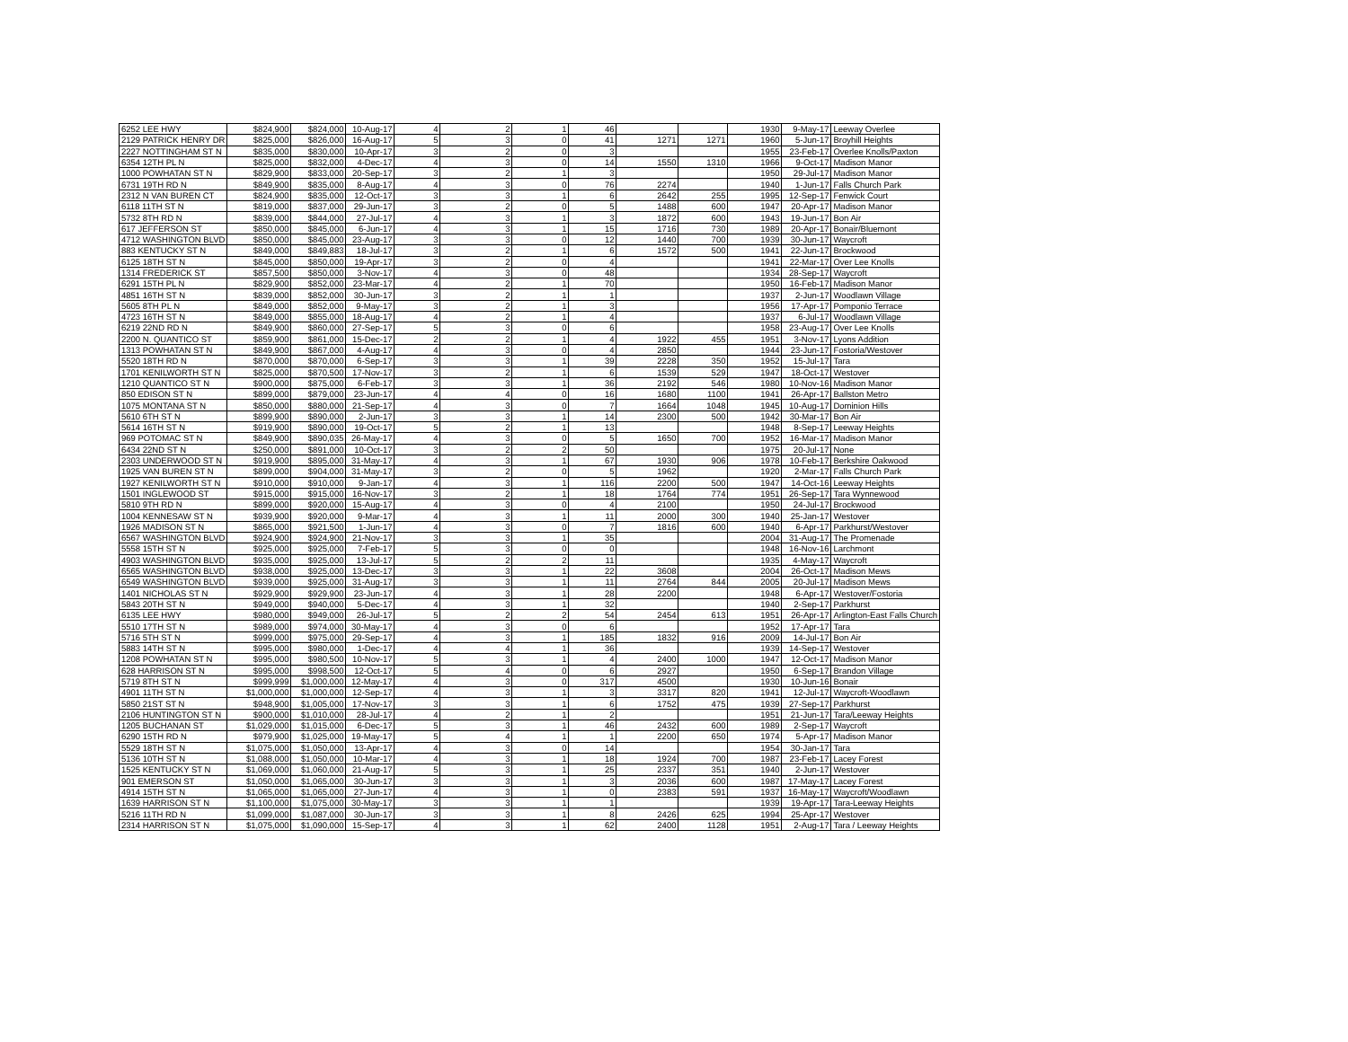| 6252 LEE HWY | $824,900 | $824,000 | 10-Aug-17 | 4 | 2 | 1 | 46 | | | 1930 | 9-May-17 | Leeway Overlee |
| 2129 PATRICK HENRY DR | $825,000 | $826,000 | 16-Aug-17 | 5 | 3 | 0 | 41 | 1271 | 1271 | 1960 | 5-Jun-17 | Broyhill Heights |
| 2227 NOTTINGHAM ST N | $835,000 | $830,000 | 10-Apr-17 | 3 | 2 | 0 | 3 | | | 1955 | 23-Feb-17 | Overlee Knolls/Paxton |
| 6354 12TH PL N | $825,000 | $832,000 | 4-Dec-17 | 4 | 3 | 0 | 14 | 1550 | 1310 | 1966 | 9-Oct-17 | Madison Manor |
| 1000 POWHATAN ST N | $829,900 | $833,000 | 20-Sep-17 | 3 | 2 | 1 | 3 | | | 1950 | 29-Jul-17 | Madison Manor |
| 6731 19TH RD N | $849,900 | $835,000 | 8-Aug-17 | 4 | 3 | 0 | 76 | 2274 | | 1940 | 1-Jun-17 | Falls Church Park |
| 2312 N VAN BUREN CT | $824,900 | $835,000 | 12-Oct-17 | 3 | 3 | 1 | 6 | 2642 | 255 | 1995 | 12-Sep-17 | Fenwick Court |
| 6118 11TH ST N | $819,000 | $837,000 | 29-Jun-17 | 3 | 2 | 0 | 5 | 1488 | 600 | 1947 | 20-Apr-17 | Madison Manor |
| 5732 8TH RD N | $839,000 | $844,000 | 27-Jul-17 | 4 | 3 | 1 | 3 | 1872 | 600 | 1943 | 19-Jun-17 | Bon Air |
| 617 JEFFERSON ST | $850,000 | $845,000 | 6-Jun-17 | 4 | 3 | 1 | 15 | 1716 | 730 | 1989 | 20-Apr-17 | Bonair/Bluemont |
| 4712 WASHINGTON BLVD | $850,000 | $845,000 | 23-Aug-17 | 3 | 3 | 0 | 12 | 1440 | 700 | 1939 | 30-Jun-17 | Waycroft |
| 883 KENTUCKY ST N | $849,000 | $849,883 | 18-Jul-17 | 3 | 2 | 1 | 6 | 1572 | 500 | 1941 | 22-Jun-17 | Brockwood |
| 6125 18TH ST N | $845,000 | $850,000 | 19-Apr-17 | 3 | 2 | 0 | 4 | | | 1941 | 22-Mar-17 | Over Lee Knolls |
| 1314 FREDERICK ST | $857,500 | $850,000 | 3-Nov-17 | 4 | 3 | 0 | 48 | | | 1934 | 28-Sep-17 | Waycroft |
| 6291 15TH PL N | $829,900 | $852,000 | 23-Mar-17 | 4 | 2 | 1 | 70 | | | 1950 | 16-Feb-17 | Madison Manor |
| 4851 16TH ST N | $839,000 | $852,000 | 30-Jun-17 | 3 | 2 | 1 | 1 | | | 1937 | 2-Jun-17 | Woodlawn Village |
| 5605 8TH PL N | $849,000 | $852,000 | 9-May-17 | 3 | 2 | 1 | 3 | | | 1956 | 17-Apr-17 | Pomponio Terrace |
| 4723 16TH ST N | $849,000 | $855,000 | 18-Aug-17 | 4 | 2 | 1 | 4 | | | 1937 | 6-Jul-17 | Woodlawn Village |
| 6219 22ND RD N | $849,900 | $860,000 | 27-Sep-17 | 5 | 3 | 0 | 6 | | | 1958 | 23-Aug-17 | Over Lee Knolls |
| 2200 N. QUANTICO ST | $859,900 | $861,000 | 15-Dec-17 | 2 | 2 | 1 | 4 | 1922 | 455 | 1951 | 3-Nov-17 | Lyons Addition |
| 1313 POWHATAN ST N | $849,900 | $867,000 | 4-Aug-17 | 4 | 3 | 0 | 4 | 2850 | | 1944 | 23-Jun-17 | Fostoria/Westover |
| 5520 18TH RD N | $870,000 | $870,000 | 6-Sep-17 | 3 | 3 | 1 | 39 | 2228 | 350 | 1952 | 15-Jul-17 | Tara |
| 1701 KENILWORTH ST N | $825,000 | $870,500 | 17-Nov-17 | 3 | 2 | 1 | 6 | 1539 | 529 | 1947 | 18-Oct-17 | Westover |
| 1210 QUANTICO ST N | $900,000 | $875,000 | 6-Feb-17 | 3 | 3 | 1 | 36 | 2192 | 546 | 1980 | 10-Nov-16 | Madison Manor |
| 850 EDISON ST N | $899,000 | $879,000 | 23-Jun-17 | 4 | 4 | 0 | 16 | 1680 | 1100 | 1941 | 26-Apr-17 | Ballston Metro |
| 1075 MONTANA ST N | $850,000 | $880,000 | 21-Sep-17 | 4 | 3 | 0 | 7 | 1664 | 1048 | 1945 | 10-Aug-17 | Dominion Hills |
| 5610 6TH ST N | $899,900 | $890,000 | 2-Jun-17 | 3 | 3 | 1 | 14 | 2300 | 500 | 1942 | 30-Mar-17 | Bon Air |
| 5614 16TH ST N | $919,900 | $890,000 | 19-Oct-17 | 5 | 2 | 1 | 13 | | | 1948 | 8-Sep-17 | Leeway Heights |
| 969 POTOMAC ST N | $849,900 | $890,035 | 26-May-17 | 4 | 3 | 0 | 5 | 1650 | 700 | 1952 | 16-Mar-17 | Madison Manor |
| 6434 22ND ST N | $250,000 | $891,000 | 10-Oct-17 | 3 | 2 | 2 | 50 | | | 1975 | 20-Jul-17 | None |
| 2303 UNDERWOOD ST N | $919,900 | $895,000 | 31-May-17 | 4 | 3 | 1 | 67 | 1930 | 906 | 1978 | 10-Feb-17 | Berkshire Oakwood |
| 1925 VAN BUREN ST N | $899,000 | $904,000 | 31-May-17 | 3 | 2 | 0 | 5 | 1962 | | 1920 | 2-Mar-17 | Falls Church Park |
| 1927 KENILWORTH ST N | $910,000 | $910,000 | 9-Jan-17 | 4 | 3 | 1 | 116 | 2200 | 500 | 1947 | 14-Oct-16 | Leeway Heights |
| 1501 INGLEWOOD ST | $915,000 | $915,000 | 16-Nov-17 | 3 | 2 | 1 | 18 | 1764 | 774 | 1951 | 26-Sep-17 | Tara Wynnewood |
| 5810 9TH RD N | $899,000 | $920,000 | 15-Aug-17 | 4 | 3 | 0 | 4 | 2100 | | 1950 | 24-Jul-17 | Brockwood |
| 1004 KENNESAW ST N | $939,900 | $920,000 | 9-Mar-17 | 4 | 3 | 1 | 11 | 2000 | 300 | 1940 | 25-Jan-17 | Westover |
| 1926 MADISON ST N | $865,000 | $921,500 | 1-Jun-17 | 4 | 3 | 0 | 7 | 1816 | 600 | 1940 | 6-Apr-17 | Parkhurst/Westover |
| 6567 WASHINGTON BLVD | $924,900 | $924,900 | 21-Nov-17 | 3 | 3 | 1 | 35 | | | 2004 | 31-Aug-17 | The Promenade |
| 5558 15TH ST N | $925,000 | $925,000 | 7-Feb-17 | 5 | 3 | 0 | 0 | | | 1948 | 16-Nov-16 | Larchmont |
| 4903 WASHINGTON BLVD | $935,000 | $925,000 | 13-Jul-17 | 5 | 2 | 2 | 11 | | | 1935 | 4-May-17 | Waycroft |
| 6565 WASHINGTON BLVD | $938,000 | $925,000 | 13-Dec-17 | 3 | 3 | 1 | 22 | 3608 | | 2004 | 26-Oct-17 | Madison Mews |
| 6549 WASHINGTON BLVD | $939,000 | $925,000 | 31-Aug-17 | 3 | 3 | 1 | 11 | 2764 | 844 | 2005 | 20-Jul-17 | Madison Mews |
| 1401 NICHOLAS ST N | $929,900 | $929,900 | 23-Jun-17 | 4 | 3 | 1 | 28 | 2200 | | 1948 | 6-Apr-17 | Westover/Fostoria |
| 5843 20TH ST N | $949,000 | $940,000 | 5-Dec-17 | 4 | 3 | 1 | 32 | | | 1940 | 2-Sep-17 | Parkhurst |
| 6135 LEE HWY | $980,000 | $949,000 | 26-Jul-17 | 5 | 2 | 2 | 54 | 2454 | 613 | 1951 | 26-Apr-17 | Arlington-East Falls Church |
| 5510 17TH ST N | $989,000 | $974,000 | 30-May-17 | 4 | 3 | 0 | 6 | | | 1952 | 17-Apr-17 | Tara |
| 5716 5TH ST N | $999,000 | $975,000 | 29-Sep-17 | 4 | 3 | 1 | 185 | 1832 | 916 | 2009 | 14-Jul-17 | Bon Air |
| 5883 14TH ST N | $995,000 | $980,000 | 1-Dec-17 | 4 | 4 | 1 | 36 | | | 1939 | 14-Sep-17 | Westover |
| 1208 POWHATAN ST N | $995,000 | $980,500 | 10-Nov-17 | 5 | 3 | 1 | 4 | 2400 | 1000 | 1947 | 12-Oct-17 | Madison Manor |
| 628 HARRISON ST N | $995,000 | $998,500 | 12-Oct-17 | 5 | 4 | 0 | 6 | 2927 | | 1950 | 6-Sep-17 | Brandon Village |
| 5719 8TH ST N | $999,999 | $1,000,000 | 12-May-17 | 4 | 3 | 0 | 317 | 4500 | | 1930 | 10-Jun-16 | Bonair |
| 4901 11TH ST N | $1,000,000 | $1,000,000 | 12-Sep-17 | 4 | 3 | 1 | 3 | 3317 | 820 | 1941 | 12-Jul-17 | Waycroft-Woodlawn |
| 5850 21ST ST N | $948,900 | $1,005,000 | 17-Nov-17 | 3 | 3 | 1 | 6 | 1752 | 475 | 1939 | 27-Sep-17 | Parkhurst |
| 2106 HUNTINGTON ST N | $900,000 | $1,010,000 | 28-Jul-17 | 4 | 2 | 1 | 2 | | | 1951 | 21-Jun-17 | Tara/Leeway Heights |
| 1205 BUCHANAN ST | $1,029,000 | $1,015,000 | 6-Dec-17 | 5 | 3 | 1 | 46 | 2432 | 600 | 1989 | 2-Sep-17 | Waycroft |
| 6290 15TH RD N | $979,900 | $1,025,000 | 19-May-17 | 5 | 4 | 1 | 1 | 2200 | 650 | 1974 | 5-Apr-17 | Madison Manor |
| 5529 18TH ST N | $1,075,000 | $1,050,000 | 13-Apr-17 | 4 | 3 | 0 | 14 | | | 1954 | 30-Jan-17 | Tara |
| 5136 10TH ST N | $1,088,000 | $1,050,000 | 10-Mar-17 | 4 | 3 | 1 | 18 | 1924 | 700 | 1987 | 23-Feb-17 | Lacey Forest |
| 1525 KENTUCKY ST N | $1,069,000 | $1,060,000 | 21-Aug-17 | 5 | 3 | 1 | 25 | 2337 | 351 | 1940 | 2-Jun-17 | Westover |
| 901 EMERSON ST | $1,050,000 | $1,065,000 | 30-Jun-17 | 3 | 3 | 1 | 3 | 2036 | 600 | 1987 | 17-May-17 | Lacey Forest |
| 4914 15TH ST N | $1,065,000 | $1,065,000 | 27-Jun-17 | 4 | 3 | 1 | 0 | 2383 | 591 | 1937 | 16-May-17 | Waycroft/Woodlawn |
| 1639 HARRISON ST N | $1,100,000 | $1,075,000 | 30-May-17 | 3 | 3 | 1 | 1 | | | 1939 | 19-Apr-17 | Tara-Leeway Heights |
| 5216 11TH RD N | $1,099,000 | $1,087,000 | 30-Jun-17 | 3 | 3 | 1 | 8 | 2426 | 625 | 1994 | 25-Apr-17 | Westover |
| 2314 HARRISON ST N | $1,075,000 | $1,090,000 | 15-Sep-17 | 4 | 3 | 1 | 62 | 2400 | 1128 | 1951 | 2-Aug-17 | Tara / Leeway Heights |